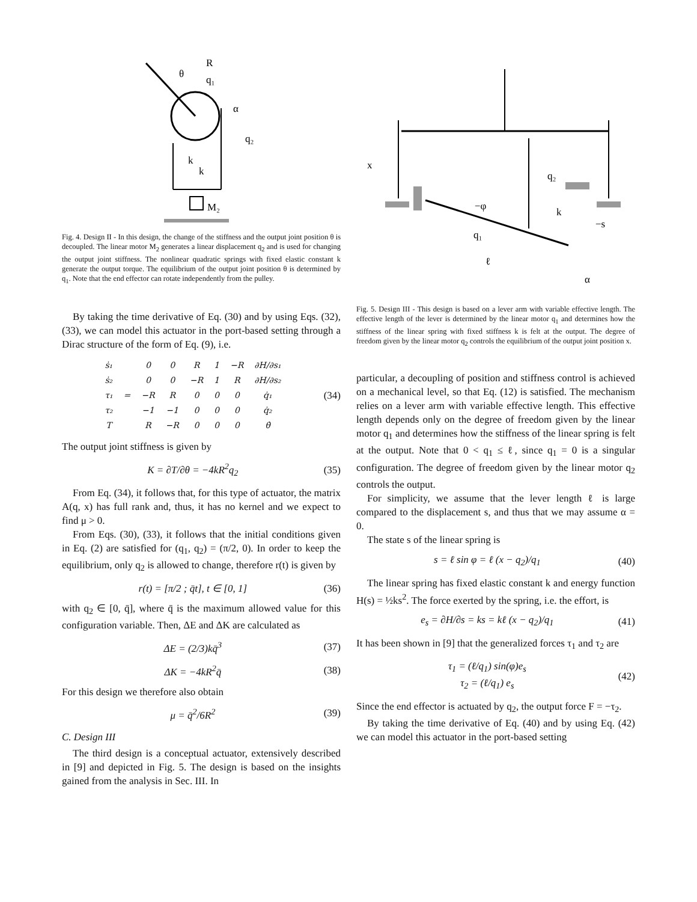R
θ
q₁
α
q₂
k
k
M₂
Fig. 4. Design II - In this design, the change of the stiffness and the output joint position θ is decoupled. The linear motor M<sub>2</sub> generates a linear displacement q<sub>2</sub> and is used for changing the output joint stiffness. The nonlinear quadratic springs with fixed elastic constant k generate the output torque. The equilibrium of the output joint position θ is determined by q<sub>1</sub>. Note that the end effector can rotate independently from the pulley.
By taking the time derivative of Eq. (30) and by using Eqs. (32), (33), we can model this actuator in the port-based setting through a Dirac structure of the form of Eq. (9), i.e.
| ṡ₁ | = | 0 | 0 | R | 1 | −R | ∂H/∂s₁ |
| ṡ₂ | | 0 | 0 | −R | 1 | R | ∂H/∂s₂ |
| τ₁ | | −R | R | 0 | 0 | 0 | q̇₁ |
| τ₂ | | −1 | −1 | 0 | 0 | 0 | q̇₂ |
| T | | R | −R | 0 | 0 | 0 | θ̇ |
(34)
The output joint stiffness is given by
K = ∂T/∂θ = −4kR<sup>2</sup>q<sub>2</sub> (35)
From Eq. (34), it follows that, for this type of actuator, the matrix A(q, x) has full rank and, thus, it has no kernel and we expect to find μ > 0.
From Eqs. (30), (33), it follows that the initial conditions given in Eq. (2) are satisfied for (q<sub>1</sub>, q<sub>2</sub>) = (π/2, 0). In order to keep the equilibrium, only q<sub>2</sub> is allowed to change, therefore r(t) is given by
r(t) = [π/2 ; q̄t], t ∈ [0, 1] (36)
with q<sub>2</sub> ∈ [0, q̄], where q̄ is the maximum allowed value for this configuration variable. Then, ΔE and ΔK are calculated as
ΔE = (2/3)kq̄<sup>3</sup> (37)
ΔK = −4kR<sup>2</sup>q̄ (38)
For this design we therefore also obtain
μ = q̄<sup>2</sup>/6R<sup>2</sup> (39)
C. Design III
The third design is a conceptual actuator, extensively described in [9] and depicted in Fig. 5. The design is based on the insights gained from the analysis in Sec. III. In
x
q₂
−φ
q₁
ℓ
k
−s
α
Fig. 5. Design III - This design is based on a lever arm with variable effective length. The effective length of the lever is determined by the linear motor q<sub>1</sub> and determines how the stiffness of the linear spring with fixed stiffness k is felt at the output. The degree of freedom given by the linear motor q<sub>2</sub> controls the equilibrium of the output joint position x.
particular, a decoupling of position and stiffness control is achieved on a mechanical level, so that Eq. (12) is satisfied. The mechanism relies on a lever arm with variable effective length. This effective length depends only on the degree of freedom given by the linear motor q<sub>1</sub> and determines how the stiffness of the linear spring is felt at the output. Note that 0 < q<sub>1</sub> ≤ ℓ, since q<sub>1</sub> = 0 is a singular configuration. The degree of freedom given by the linear motor q<sub>2</sub> controls the output.
For simplicity, we assume that the lever length ℓ is large compared to the displacement s, and thus that we may assume α = 0.
The state s of the linear spring is
s = ℓ sin φ = ℓ (x − q<sub>2</sub>)/q<sub>1</sub> (40)
The linear spring has fixed elastic constant k and energy function H(s) = ½ks<sup>2</sup>. The force exerted by the spring, i.e. the effort, is
e<sub>s</sub> = ∂H/∂s = ks = kℓ (x − q<sub>2</sub>)/q<sub>1</sub> (41)
It has been shown in [9] that the generalized forces τ<sub>1</sub> and τ<sub>2</sub> are
τ<sub>1</sub> = (ℓ/q<sub>1</sub>) sin(φ)e<sub>s</sub>
τ<sub>2</sub> = (ℓ/q<sub>1</sub>) e<sub>s</sub> (42)
Since the end effector is actuated by q<sub>2</sub>, the output force F = −τ<sub>2</sub>.
By taking the time derivative of Eq. (40) and by using Eq. (42) we can model this actuator in the port-based setting